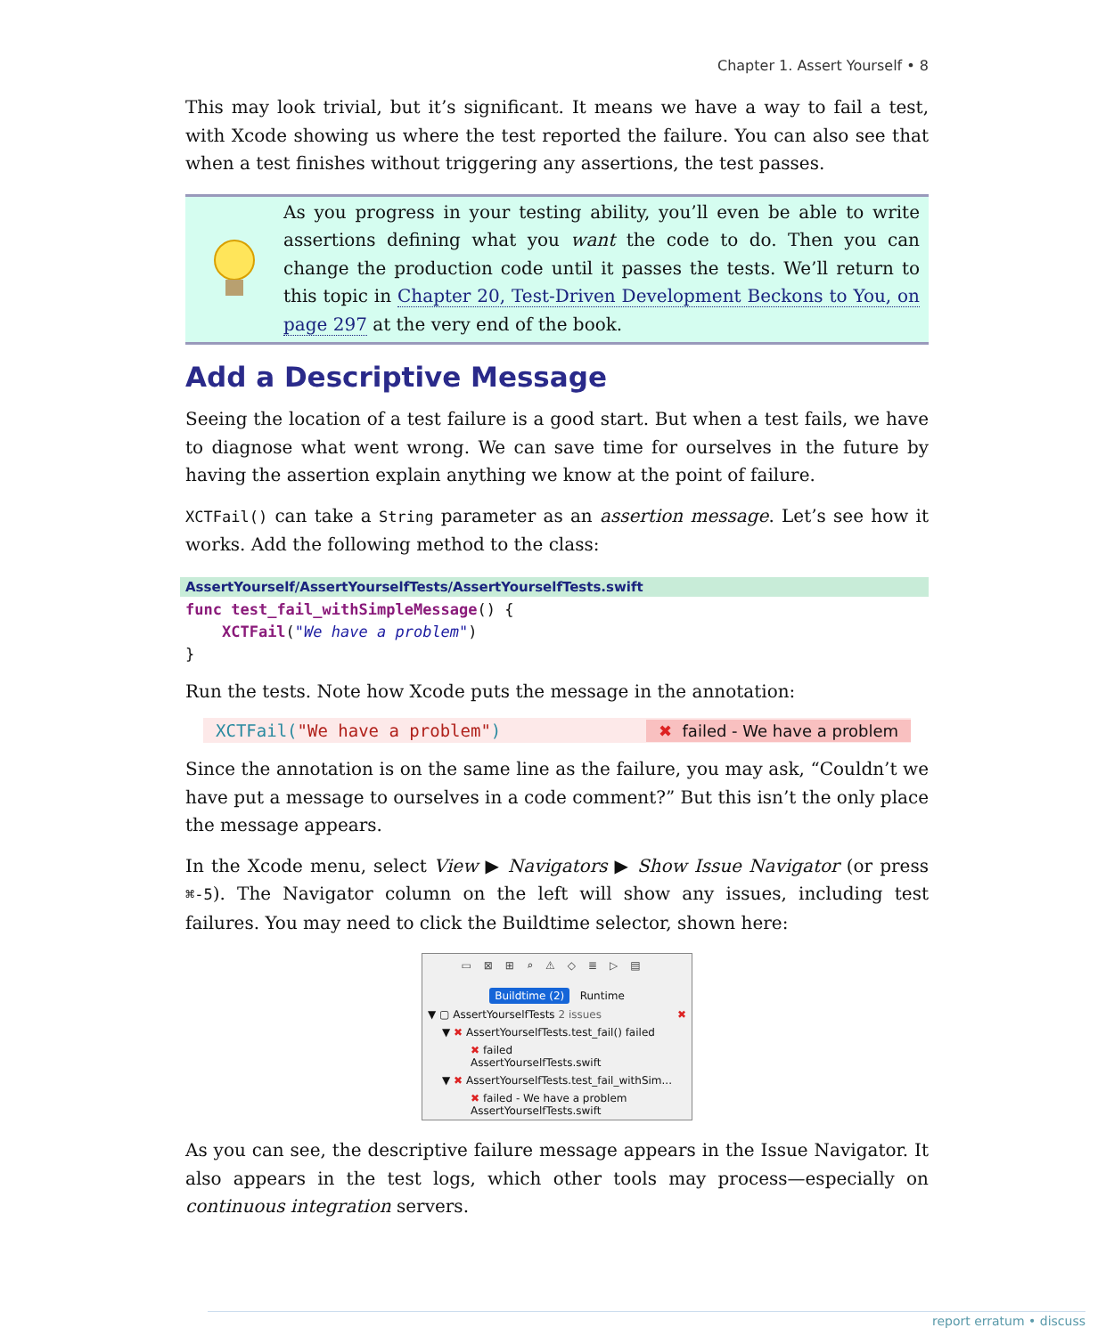Chapter 1. Assert Yourself • 8
This may look trivial, but it’s significant. It means we have a way to fail a test, with Xcode showing us where the test reported the failure. You can also see that when a test finishes without triggering any assertions, the test passes.
As you progress in your testing ability, you’ll even be able to write assertions defining what you want the code to do. Then you can change the production code until it passes the tests. We’ll return to this topic in Chapter 20, Test-Driven Development Beckons to You, on page 297 at the very end of the book.
Add a Descriptive Message
Seeing the location of a test failure is a good start. But when a test fails, we have to diagnose what went wrong. We can save time for ourselves in the future by having the assertion explain anything we know at the point of failure.
XCTFail() can take a String parameter as an assertion message. Let’s see how it works. Add the following method to the class:
AssertYourself/AssertYourselfTests/AssertYourselfTests.swift
func test_fail_withSimpleMessage() {
    XCTFail("We have a problem")
}
Run the tests. Note how Xcode puts the message in the annotation:
XCTFail("We have a problem") ✖ failed - We have a problem
Since the annotation is on the same line as the failure, you may ask, “Couldn’t we have put a message to ourselves in a code comment?” But this isn’t the only place the message appears.
In the Xcode menu, select View ▶ Navigators ▶ Show Issue Navigator (or press ⌘-5). The Navigator column on the left will show any issues, including test failures. You may need to click the Buildtime selector, shown here:
▭⊠⊞⌕⚠◇≣▷▤
Buildtime (2) Runtime
▼ ▢ AssertYourselfTests 2 issues ✖
▼ ✖ AssertYourselfTests.test_fail() failed
✖ failed
AssertYourselfTests.swift
▼ ✖ AssertYourselfTests.test_fail_withSim...
✖ failed - We have a problem
AssertYourselfTests.swift
As you can see, the descriptive failure message appears in the Issue Navigator. It also appears in the test logs, which other tools may process—especially on continuous integration servers.
report erratum • discuss